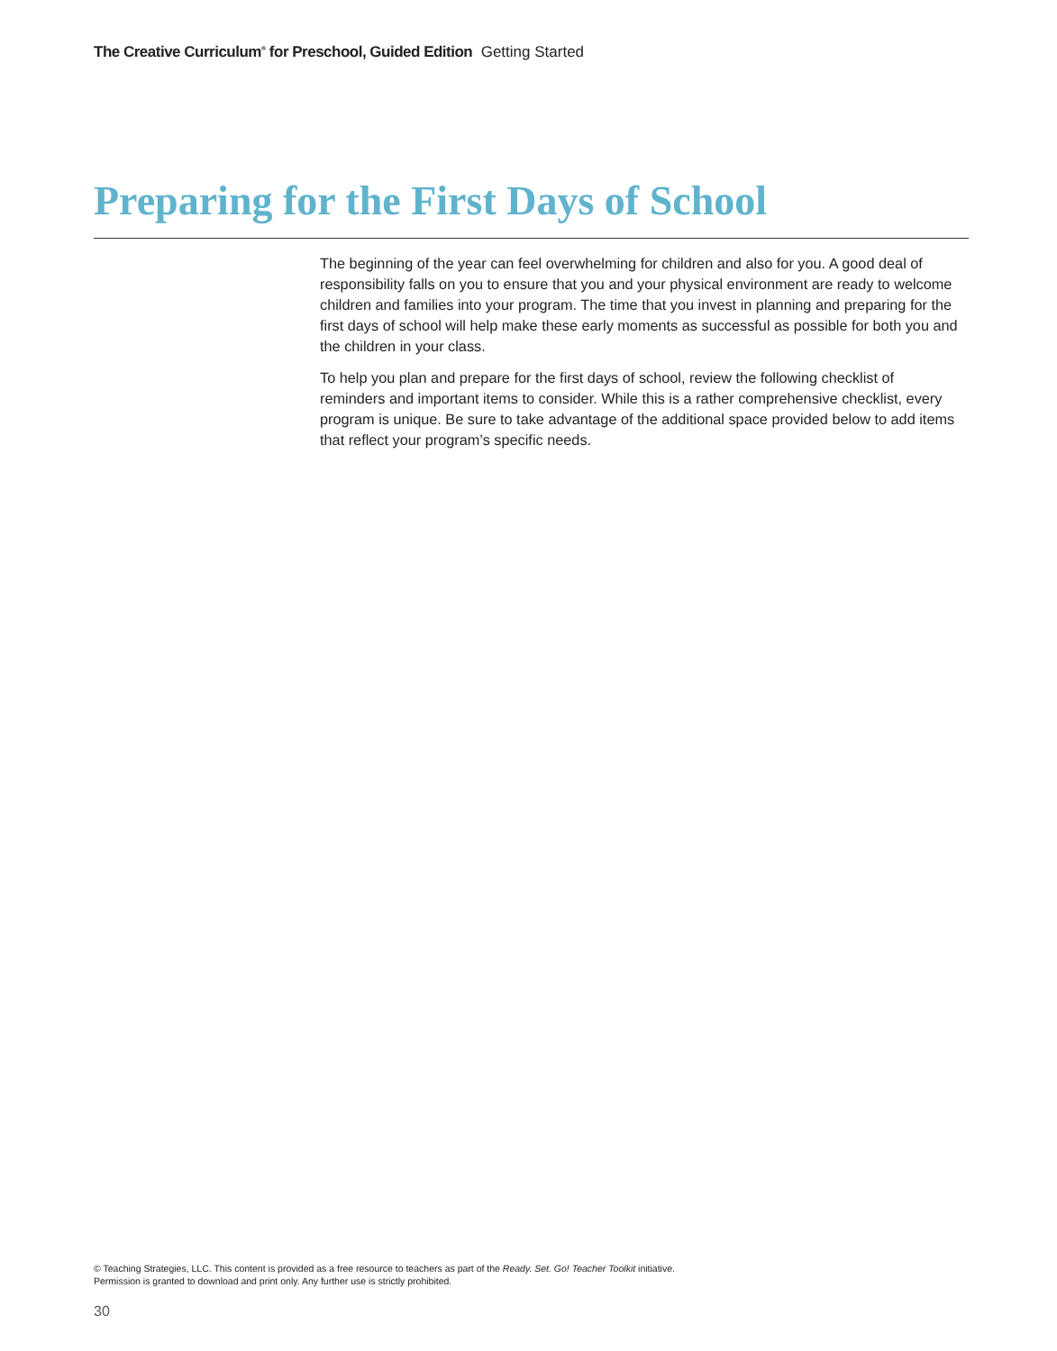The Creative Curriculum<sup>®</sup> for Preschool, Guided Edition Getting Started
Preparing for the First Days of School
The beginning of the year can feel overwhelming for children and also for you. A good deal of responsibility falls on you to ensure that you and your physical environment are ready to welcome children and families into your program. The time that you invest in planning and preparing for the first days of school will help make these early moments as successful as possible for both you and the children in your class.
To help you plan and prepare for the first days of school, review the following checklist of reminders and important items to consider. While this is a rather comprehensive checklist, every program is unique. Be sure to take advantage of the additional space provided below to add items that reflect your program’s specific needs.
© Teaching Strategies, LLC. This content is provided as a free resource to teachers as part of the Ready. Set. Go! Teacher Toolkit initiative.
Permission is granted to download and print only. Any further use is strictly prohibited.
30